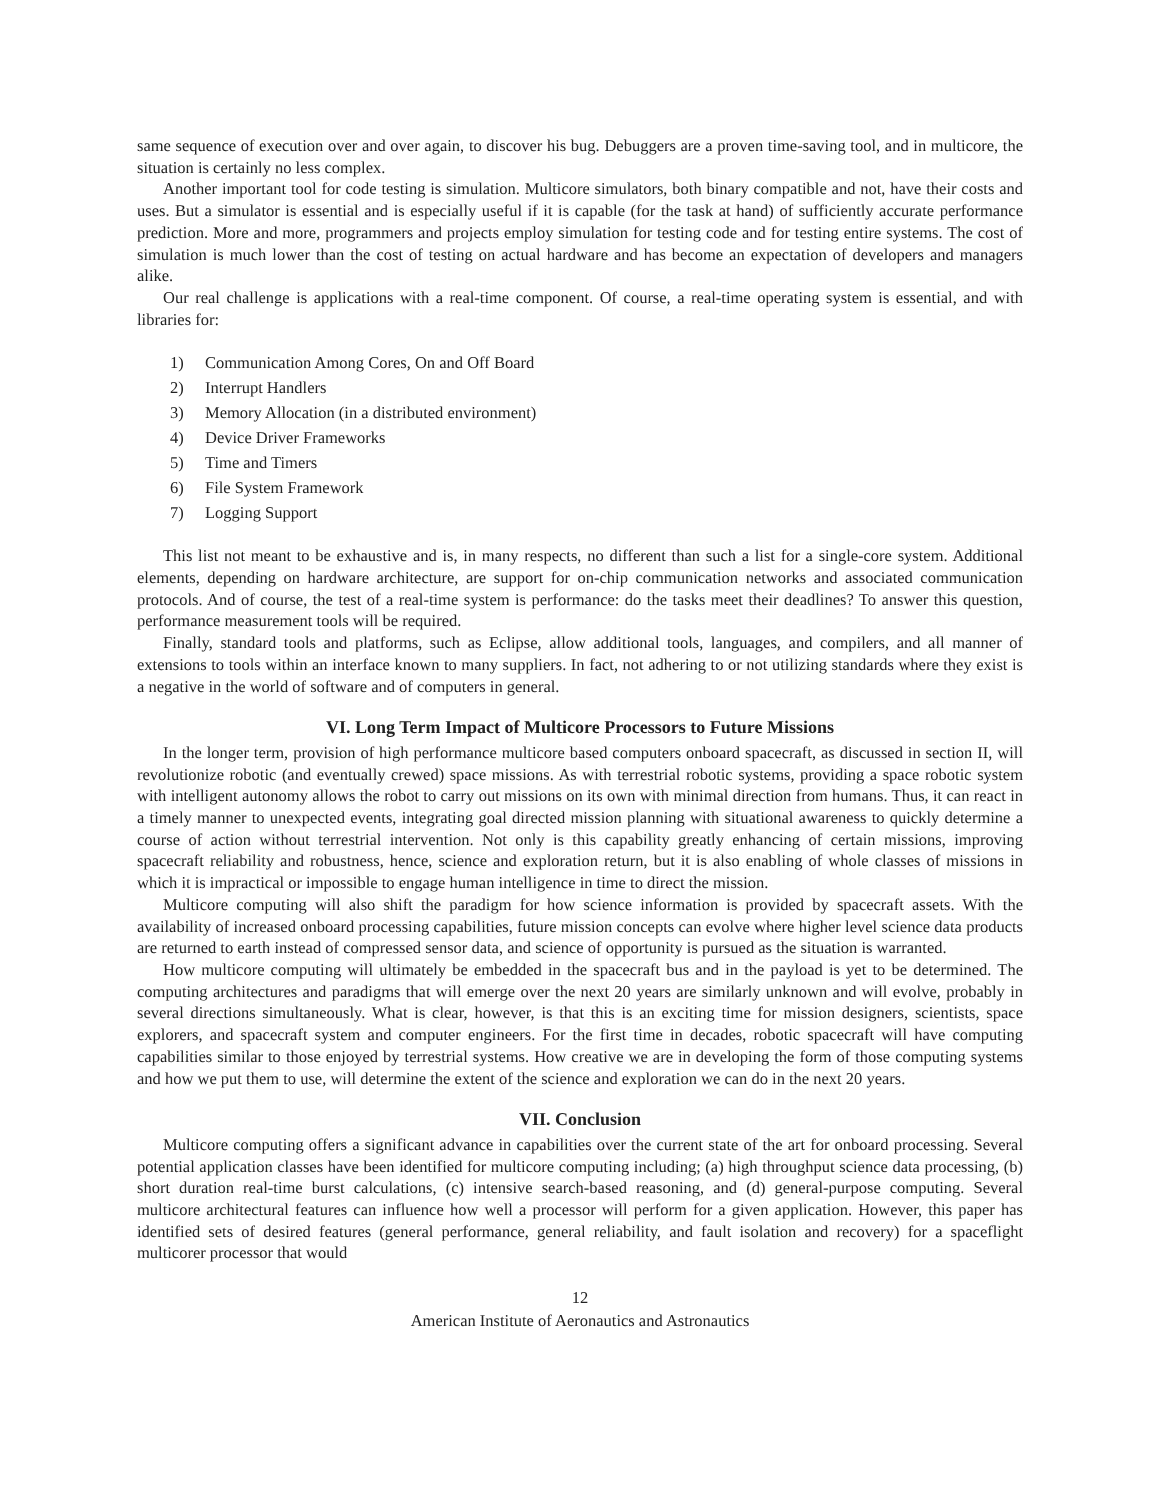same sequence of execution over and over again, to discover his bug. Debuggers are a proven time-saving tool, and in multicore, the situation is certainly no less complex.
Another important tool for code testing is simulation. Multicore simulators, both binary compatible and not, have their costs and uses. But a simulator is essential and is especially useful if it is capable (for the task at hand) of sufficiently accurate performance prediction. More and more, programmers and projects employ simulation for testing code and for testing entire systems. The cost of simulation is much lower than the cost of testing on actual hardware and has become an expectation of developers and managers alike.
Our real challenge is applications with a real-time component. Of course, a real-time operating system is essential, and with libraries for:
1) Communication Among Cores, On and Off Board
2) Interrupt Handlers
3) Memory Allocation (in a distributed environment)
4) Device Driver Frameworks
5) Time and Timers
6) File System Framework
7) Logging Support
This list not meant to be exhaustive and is, in many respects, no different than such a list for a single-core system. Additional elements, depending on hardware architecture, are support for on-chip communication networks and associated communication protocols. And of course, the test of a real-time system is performance: do the tasks meet their deadlines? To answer this question, performance measurement tools will be required.
Finally, standard tools and platforms, such as Eclipse, allow additional tools, languages, and compilers, and all manner of extensions to tools within an interface known to many suppliers. In fact, not adhering to or not utilizing standards where they exist is a negative in the world of software and of computers in general.
VI. Long Term Impact of Multicore Processors to Future Missions
In the longer term, provision of high performance multicore based computers onboard spacecraft, as discussed in section II, will revolutionize robotic (and eventually crewed) space missions. As with terrestrial robotic systems, providing a space robotic system with intelligent autonomy allows the robot to carry out missions on its own with minimal direction from humans. Thus, it can react in a timely manner to unexpected events, integrating goal directed mission planning with situational awareness to quickly determine a course of action without terrestrial intervention. Not only is this capability greatly enhancing of certain missions, improving spacecraft reliability and robustness, hence, science and exploration return, but it is also enabling of whole classes of missions in which it is impractical or impossible to engage human intelligence in time to direct the mission.
Multicore computing will also shift the paradigm for how science information is provided by spacecraft assets. With the availability of increased onboard processing capabilities, future mission concepts can evolve where higher level science data products are returned to earth instead of compressed sensor data, and science of opportunity is pursued as the situation is warranted.
How multicore computing will ultimately be embedded in the spacecraft bus and in the payload is yet to be determined. The computing architectures and paradigms that will emerge over the next 20 years are similarly unknown and will evolve, probably in several directions simultaneously. What is clear, however, is that this is an exciting time for mission designers, scientists, space explorers, and spacecraft system and computer engineers. For the first time in decades, robotic spacecraft will have computing capabilities similar to those enjoyed by terrestrial systems. How creative we are in developing the form of those computing systems and how we put them to use, will determine the extent of the science and exploration we can do in the next 20 years.
VII. Conclusion
Multicore computing offers a significant advance in capabilities over the current state of the art for onboard processing. Several potential application classes have been identified for multicore computing including; (a) high throughput science data processing, (b) short duration real-time burst calculations, (c) intensive search-based reasoning, and (d) general-purpose computing. Several multicore architectural features can influence how well a processor will perform for a given application. However, this paper has identified sets of desired features (general performance, general reliability, and fault isolation and recovery) for a spaceflight multicorer processor that would
12
American Institute of Aeronautics and Astronautics